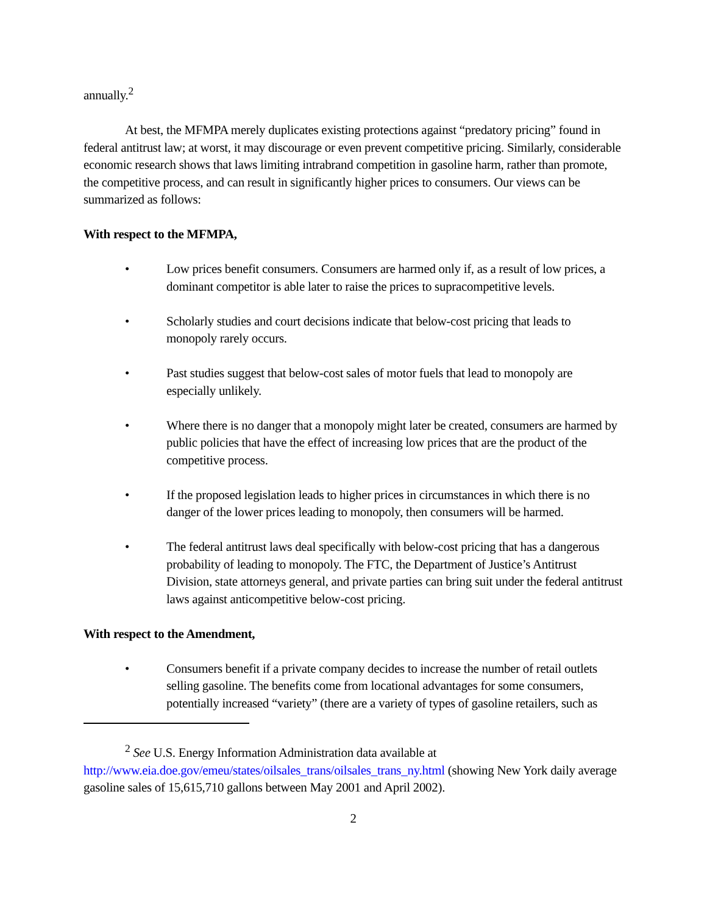annually.<sup>2</sup>
At best, the MFMPA merely duplicates existing protections against “predatory pricing” found in federal antitrust law; at worst, it may discourage or even prevent competitive pricing. Similarly, considerable economic research shows that laws limiting intrabrand competition in gasoline harm, rather than promote, the competitive process, and can result in significantly higher prices to consumers. Our views can be summarized as follows:
With respect to the MFMPA,
• Low prices benefit consumers. Consumers are harmed only if, as a result of low prices, a dominant competitor is able later to raise the prices to supracompetitive levels.
• Scholarly studies and court decisions indicate that below-cost pricing that leads to monopoly rarely occurs.
• Past studies suggest that below-cost sales of motor fuels that lead to monopoly are especially unlikely.
• Where there is no danger that a monopoly might later be created, consumers are harmed by public policies that have the effect of increasing low prices that are the product of the competitive process.
• If the proposed legislation leads to higher prices in circumstances in which there is no danger of the lower prices leading to monopoly, then consumers will be harmed.
• The federal antitrust laws deal specifically with below-cost pricing that has a dangerous probability of leading to monopoly. The FTC, the Department of Justice’s Antitrust Division, state attorneys general, and private parties can bring suit under the federal antitrust laws against anticompetitive below-cost pricing.
With respect to the Amendment,
• Consumers benefit if a private company decides to increase the number of retail outlets selling gasoline. The benefits come from locational advantages for some consumers, potentially increased “variety” (there are a variety of types of gasoline retailers, such as
<sup>2</sup> See U.S. Energy Information Administration data available at http://www.eia.doe.gov/emeu/states/oilsales_trans/oilsales_trans_ny.html (showing New York daily average gasoline sales of 15,615,710 gallons between May 2001 and April 2002).
2